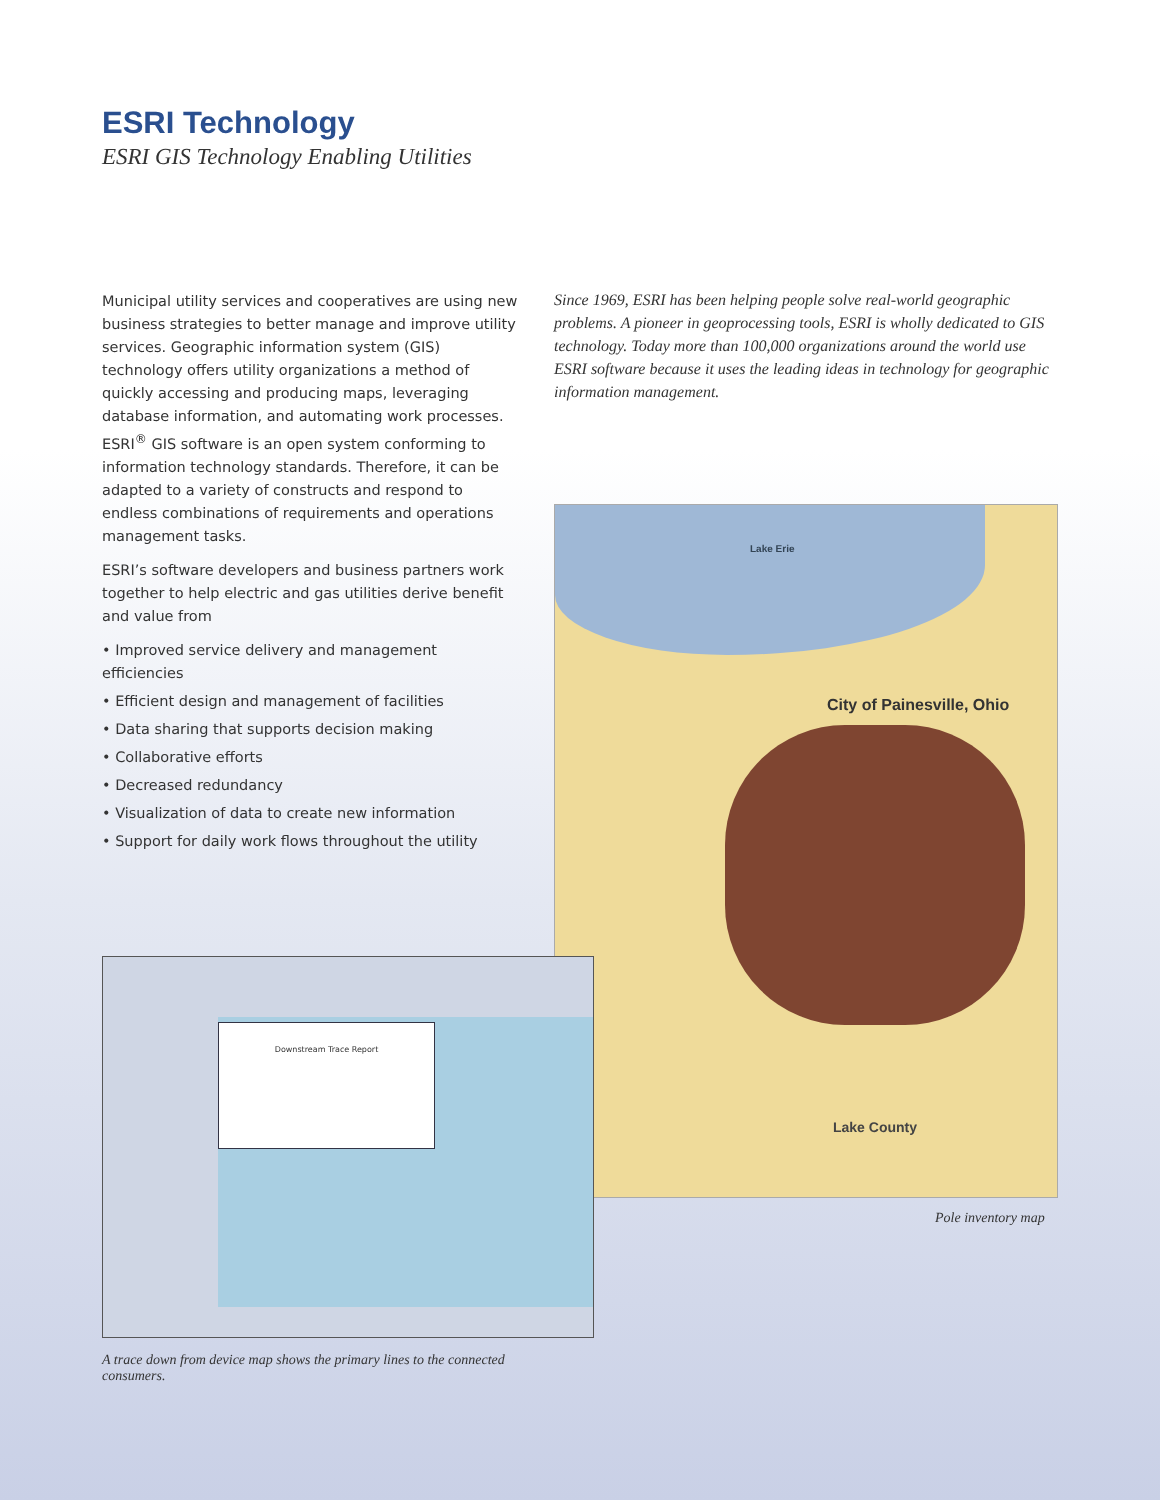ESRI Technology
ESRI GIS Technology Enabling Utilities
Municipal utility services and cooperatives are using new business strategies to better manage and improve utility services. Geographic information system (GIS) technology offers utility organizations a method of quickly accessing and producing maps, leveraging database information, and automating work processes. ESRI<sup>®</sup> GIS software is an open system conforming to information technology standards. Therefore, it can be adapted to a variety of constructs and respond to endless combinations of requirements and operations management tasks.
ESRI’s software developers and business partners work together to help electric and gas utilities derive benefit and value from
• Improved service delivery and management efficiencies
• Efficient design and management of facilities
• Data sharing that supports decision making
• Collaborative efforts
• Decreased redundancy
• Visualization of data to create new information
• Support for daily work flows throughout the utility
Since 1969, ESRI has been helping people solve real-world geographic problems. A pioneer in geoprocessing tools, ESRI is wholly dedicated to GIS technology. Today more than 100,000 organizations around the world use ESRI software because it uses the leading ideas in technology for geographic information management.
Lake Erie
City of Painesville, Ohio
Lake County
Downstream Trace Report
Pole inventory map
A trace down from device map shows the primary lines to the connected consumers.